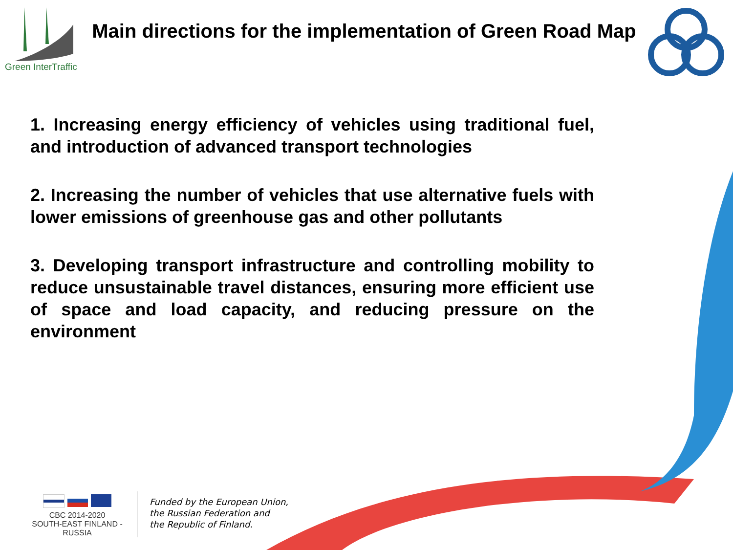Green InterTraffic
Main directions for the implementation of Green Road Map
1. Increasing energy efficiency of vehicles using traditional fuel, and introduction of advanced transport technologies
2. Increasing the number of vehicles that use alternative fuels with lower emissions of greenhouse gas and other pollutants
3. Developing transport infrastructure and controlling mobility to reduce unsustainable travel distances, ensuring more efficient use of space and load capacity, and reducing pressure on the environment
CBC 2014-2020
SOUTH-EAST FINLAND - RUSSIA
Funded by the European Union,
the Russian Federation and
the Republic of Finland.